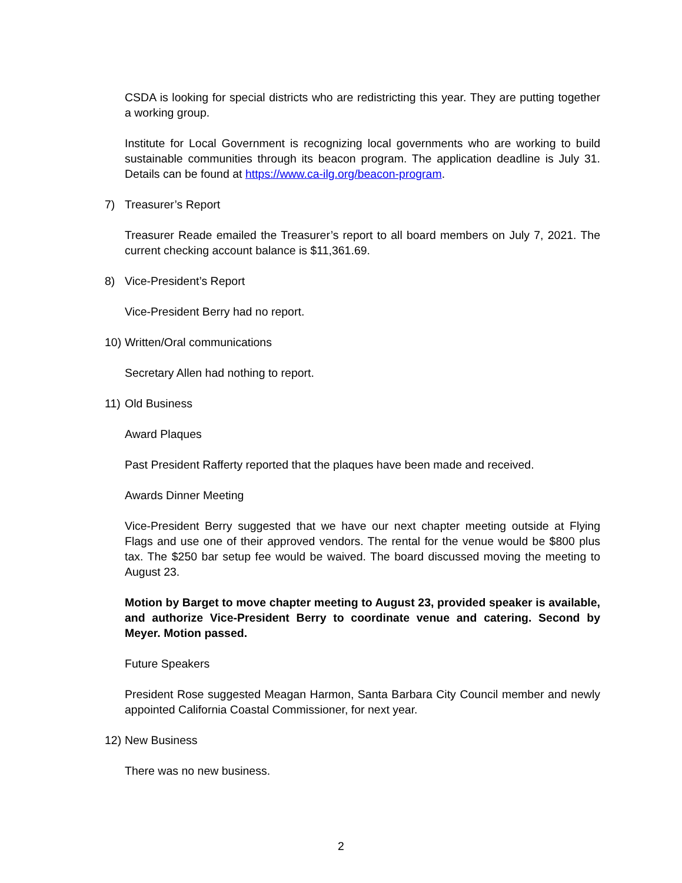CSDA is looking for special districts who are redistricting this year. They are putting together a working group.
Institute for Local Government is recognizing local governments who are working to build sustainable communities through its beacon program. The application deadline is July 31. Details can be found at https://www.ca-ilg.org/beacon-program.
7) Treasurer’s Report
Treasurer Reade emailed the Treasurer’s report to all board members on July 7, 2021. The current checking account balance is $11,361.69.
8) Vice-President’s Report
Vice-President Berry had no report.
10) Written/Oral communications
Secretary Allen had nothing to report.
11) Old Business
Award Plaques
Past President Rafferty reported that the plaques have been made and received.
Awards Dinner Meeting
Vice-President Berry suggested that we have our next chapter meeting outside at Flying Flags and use one of their approved vendors. The rental for the venue would be $800 plus tax. The $250 bar setup fee would be waived. The board discussed moving the meeting to August 23.
Motion by Barget to move chapter meeting to August 23, provided speaker is available, and authorize Vice-President Berry to coordinate venue and catering. Second by Meyer. Motion passed.
Future Speakers
President Rose suggested Meagan Harmon, Santa Barbara City Council member and newly appointed California Coastal Commissioner, for next year.
12) New Business
There was no new business.
2